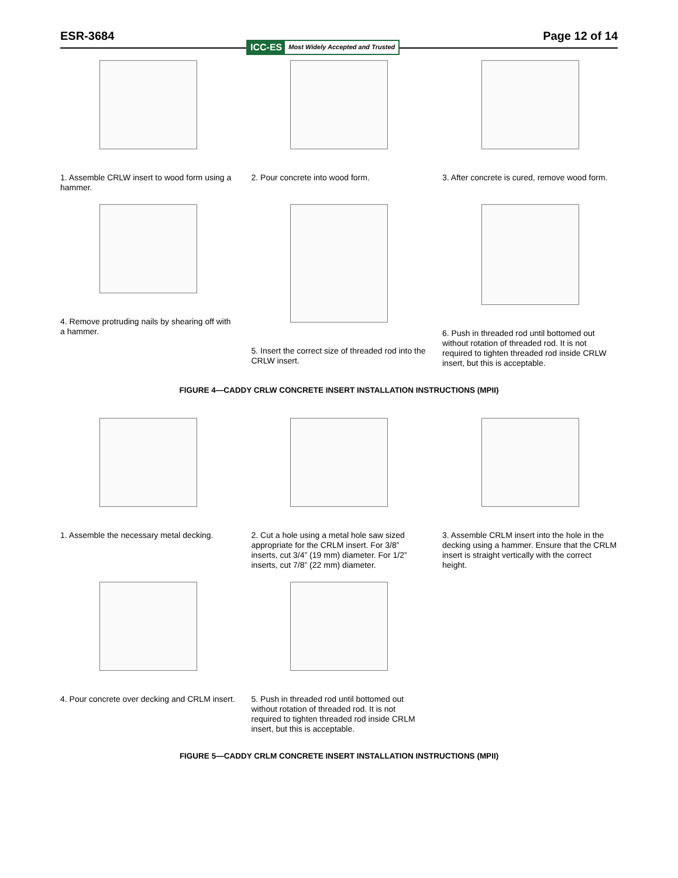ESR-3684 Page 12 of 14
ICC-ES Most Widely Accepted and Trusted
1. Assemble CRLW insert to wood form using a hammer.
2. Pour concrete into wood form. 3. After concrete is cured, remove wood form.
4. Remove protruding nails by shearing off with a hammer.
5. Insert the correct size of threaded rod into the CRLW insert.
6. Push in threaded rod until bottomed out without rotation of threaded rod. It is not required to tighten threaded rod inside CRLW insert, but this is acceptable.
FIGURE 4—CADDY CRLW CONCRETE INSERT INSTALLATION INSTRUCTIONS (MPII)
1. Assemble the necessary metal decking.
2. Cut a hole using a metal hole saw sized appropriate for the CRLM insert. For 3/8” inserts, cut 3/4” (19 mm) diameter. For 1/2” inserts, cut 7/8” (22 mm) diameter.
3. Assemble CRLM insert into the hole in the decking using a hammer. Ensure that the CRLM insert is straight vertically with the correct height.
4. Pour concrete over decking and CRLM insert.
5. Push in threaded rod until bottomed out without rotation of threaded rod. It is not required to tighten threaded rod inside CRLM insert, but this is acceptable.
FIGURE 5—CADDY CRLM CONCRETE INSERT INSTALLATION INSTRUCTIONS (MPII)